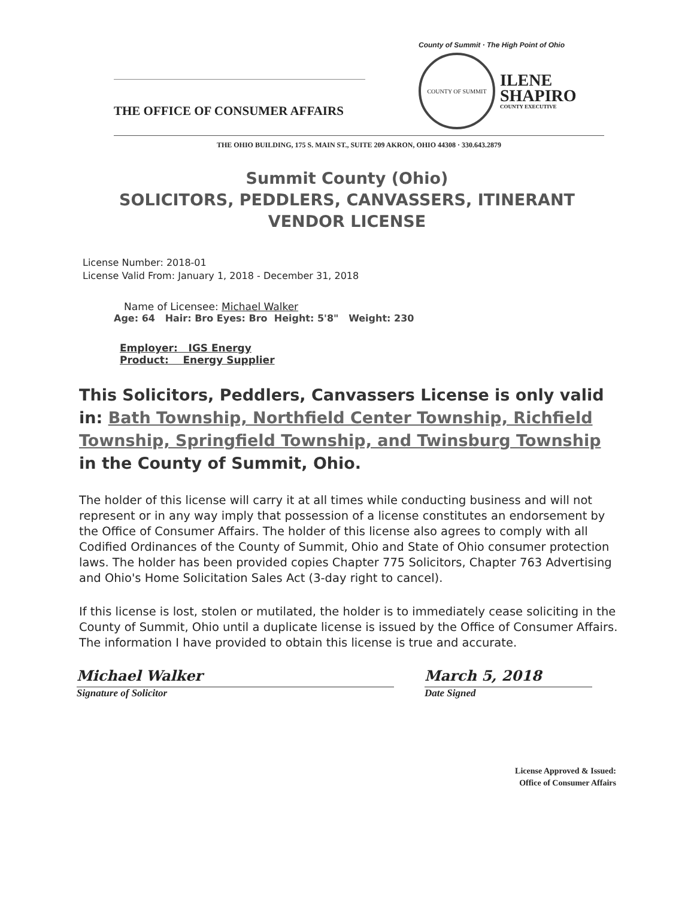THE OFFICE OF CONSUMER AFFAIRS
County of Summit · The High Point of Ohio
COUNTY OF SUMMIT
ILENE
SHAPIRO
COUNTY EXECUTIVE
THE OHIO BUILDING, 175 S. MAIN ST., SUITE 209 AKRON, OHIO 44308 · 330.643.2879
Summit County (Ohio)
SOLICITORS, PEDDLERS, CANVASSERS, ITINERANT
VENDOR LICENSE
License Number: 2018-01
License Valid From: January 1, 2018 - December 31, 2018
Name of Licensee: Michael Walker
Age: 64 Hair: Bro Eyes: Bro Height: 5'8" Weight: 230
Employer: IGS Energy
Product: Energy Supplier
This Solicitors, Peddlers, Canvassers License is only valid in: Bath Township, Northfield Center Township, Richfield Township, Springfield Township, and Twinsburg Township in the County of Summit, Ohio.
The holder of this license will carry it at all times while conducting business and will not represent or in any way imply that possession of a license constitutes an endorsement by the Office of Consumer Affairs. The holder of this license also agrees to comply with all Codified Ordinances of the County of Summit, Ohio and State of Ohio consumer protection laws. The holder has been provided copies Chapter 775 Solicitors, Chapter 763 Advertising and Ohio's Home Solicitation Sales Act (3-day right to cancel).
If this license is lost, stolen or mutilated, the holder is to immediately cease soliciting in the County of Summit, Ohio until a duplicate license is issued by the Office of Consumer Affairs. The information I have provided to obtain this license is true and accurate.
Michael Walker
Signature of Solicitor
March 5, 2018
Date Signed
License Approved & Issued:
Office of Consumer Affairs